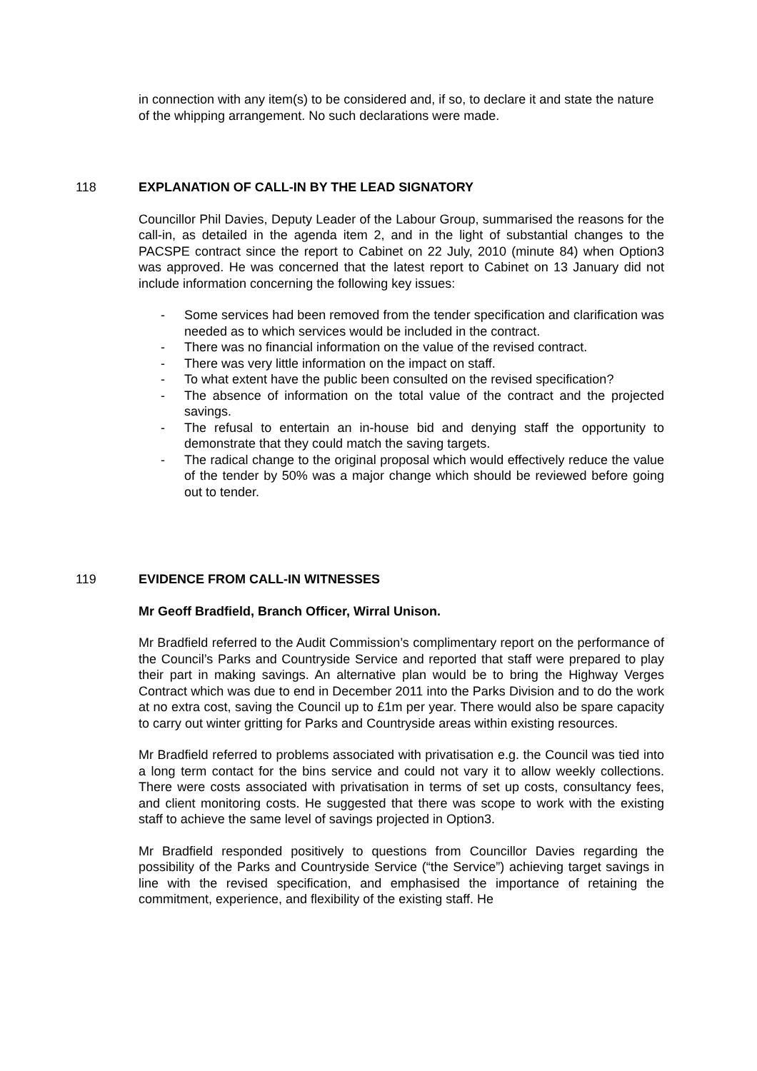in connection with any item(s) to be considered and, if so, to declare it and state the nature of the whipping arrangement. No such declarations were made.
118 EXPLANATION OF CALL-IN BY THE LEAD SIGNATORY
Councillor Phil Davies, Deputy Leader of the Labour Group, summarised the reasons for the call-in, as detailed in the agenda item 2, and in the light of substantial changes to the PACSPE contract since the report to Cabinet on 22 July, 2010 (minute 84) when Option3 was approved. He was concerned that the latest report to Cabinet on 13 January did not include information concerning the following key issues:
- Some services had been removed from the tender specification and clarification was needed as to which services would be included in the contract.
- There was no financial information on the value of the revised contract.
- There was very little information on the impact on staff.
- To what extent have the public been consulted on the revised specification?
- The absence of information on the total value of the contract and the projected savings.
- The refusal to entertain an in-house bid and denying staff the opportunity to demonstrate that they could match the saving targets.
- The radical change to the original proposal which would effectively reduce the value of the tender by 50% was a major change which should be reviewed before going out to tender.
119 EVIDENCE FROM CALL-IN WITNESSES
Mr Geoff Bradfield, Branch Officer, Wirral Unison.
Mr Bradfield referred to the Audit Commission’s complimentary report on the performance of the Council’s Parks and Countryside Service and reported that staff were prepared to play their part in making savings. An alternative plan would be to bring the Highway Verges Contract which was due to end in December 2011 into the Parks Division and to do the work at no extra cost, saving the Council up to £1m per year. There would also be spare capacity to carry out winter gritting for Parks and Countryside areas within existing resources.
Mr Bradfield referred to problems associated with privatisation e.g. the Council was tied into a long term contact for the bins service and could not vary it to allow weekly collections. There were costs associated with privatisation in terms of set up costs, consultancy fees, and client monitoring costs. He suggested that there was scope to work with the existing staff to achieve the same level of savings projected in Option3.
Mr Bradfield responded positively to questions from Councillor Davies regarding the possibility of the Parks and Countryside Service (“the Service”) achieving target savings in line with the revised specification, and emphasised the importance of retaining the commitment, experience, and flexibility of the existing staff. He